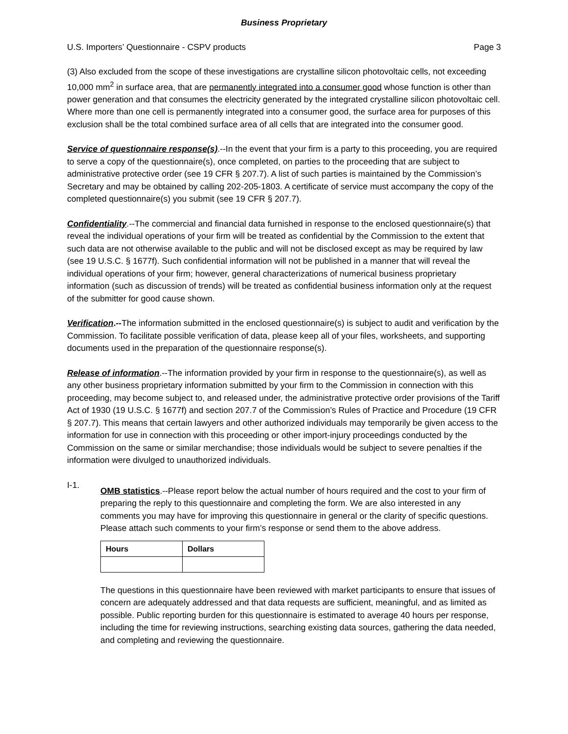Business Proprietary
U.S. Importers’ Questionnaire - CSPV products Page 3
(3) Also excluded from the scope of these investigations are crystalline silicon photovoltaic cells, not exceeding 10,000 mm<sup>2</sup> in surface area, that are permanently integrated into a consumer good whose function is other than power generation and that consumes the electricity generated by the integrated crystalline silicon photovoltaic cell. Where more than one cell is permanently integrated into a consumer good, the surface area for purposes of this exclusion shall be the total combined surface area of all cells that are integrated into the consumer good.
Service of questionnaire response(s).--In the event that your firm is a party to this proceeding, you are required to serve a copy of the questionnaire(s), once completed, on parties to the proceeding that are subject to administrative protective order (see 19 CFR § 207.7). A list of such parties is maintained by the Commission’s Secretary and may be obtained by calling 202-205-1803. A certificate of service must accompany the copy of the completed questionnaire(s) you submit (see 19 CFR § 207.7).
Confidentiality.--The commercial and financial data furnished in response to the enclosed questionnaire(s) that reveal the individual operations of your firm will be treated as confidential by the Commission to the extent that such data are not otherwise available to the public and will not be disclosed except as may be required by law (see 19 U.S.C. § 1677f). Such confidential information will not be published in a manner that will reveal the individual operations of your firm; however, general characterizations of numerical business proprietary information (such as discussion of trends) will be treated as confidential business information only at the request of the submitter for good cause shown.
Verification.--The information submitted in the enclosed questionnaire(s) is subject to audit and verification by the Commission. To facilitate possible verification of data, please keep all of your files, worksheets, and supporting documents used in the preparation of the questionnaire response(s).
Release of information.--The information provided by your firm in response to the questionnaire(s), as well as any other business proprietary information submitted by your firm to the Commission in connection with this proceeding, may become subject to, and released under, the administrative protective order provisions of the Tariff Act of 1930 (19 U.S.C. § 1677f) and section 207.7 of the Commission’s Rules of Practice and Procedure (19 CFR § 207.7). This means that certain lawyers and other authorized individuals may temporarily be given access to the information for use in connection with this proceeding or other import-injury proceedings conducted by the Commission on the same or similar merchandise; those individuals would be subject to severe penalties if the information were divulged to unauthorized individuals.
I-1.
OMB statistics.--Please report below the actual number of hours required and the cost to your firm of preparing the reply to this questionnaire and completing the form. We are also interested in any comments you may have for improving this questionnaire in general or the clarity of specific questions. Please attach such comments to your firm’s response or send them to the above address.
| Hours | Dollars |
| --- | --- |
The questions in this questionnaire have been reviewed with market participants to ensure that issues of concern are adequately addressed and that data requests are sufficient, meaningful, and as limited as possible. Public reporting burden for this questionnaire is estimated to average 40 hours per response, including the time for reviewing instructions, searching existing data sources, gathering the data needed, and completing and reviewing the questionnaire.